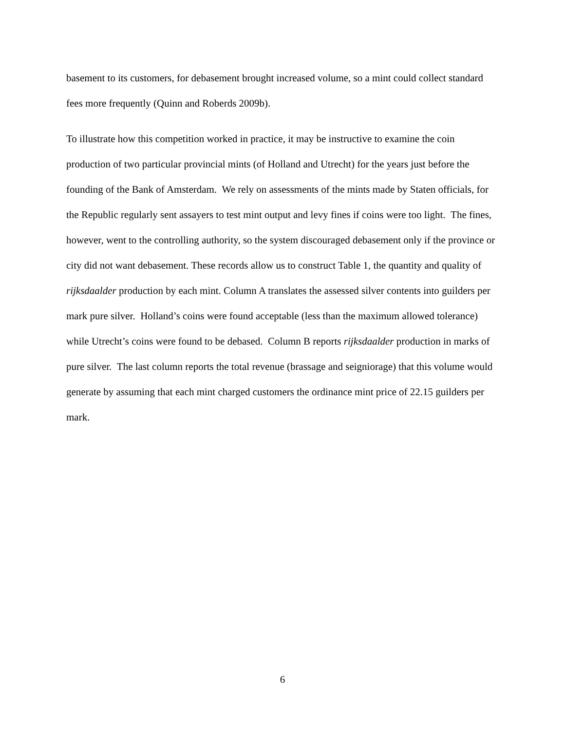basement to its customers, for debasement brought increased volume, so a mint could collect standard fees more frequently (Quinn and Roberds 2009b).
To illustrate how this competition worked in practice, it may be instructive to examine the coin production of two particular provincial mints (of Holland and Utrecht) for the years just before the founding of the Bank of Amsterdam. We rely on assessments of the mints made by Staten officials, for the Republic regularly sent assayers to test mint output and levy fines if coins were too light. The fines, however, went to the controlling authority, so the system discouraged debasement only if the province or city did not want debasement. These records allow us to construct Table 1, the quantity and quality of rijksdaalder production by each mint. Column A translates the assessed silver contents into guilders per mark pure silver. Holland’s coins were found acceptable (less than the maximum allowed tolerance) while Utrecht’s coins were found to be debased. Column B reports rijksdaalder production in marks of pure silver. The last column reports the total revenue (brassage and seigniorage) that this volume would generate by assuming that each mint charged customers the ordinance mint price of 22.15 guilders per mark.
6